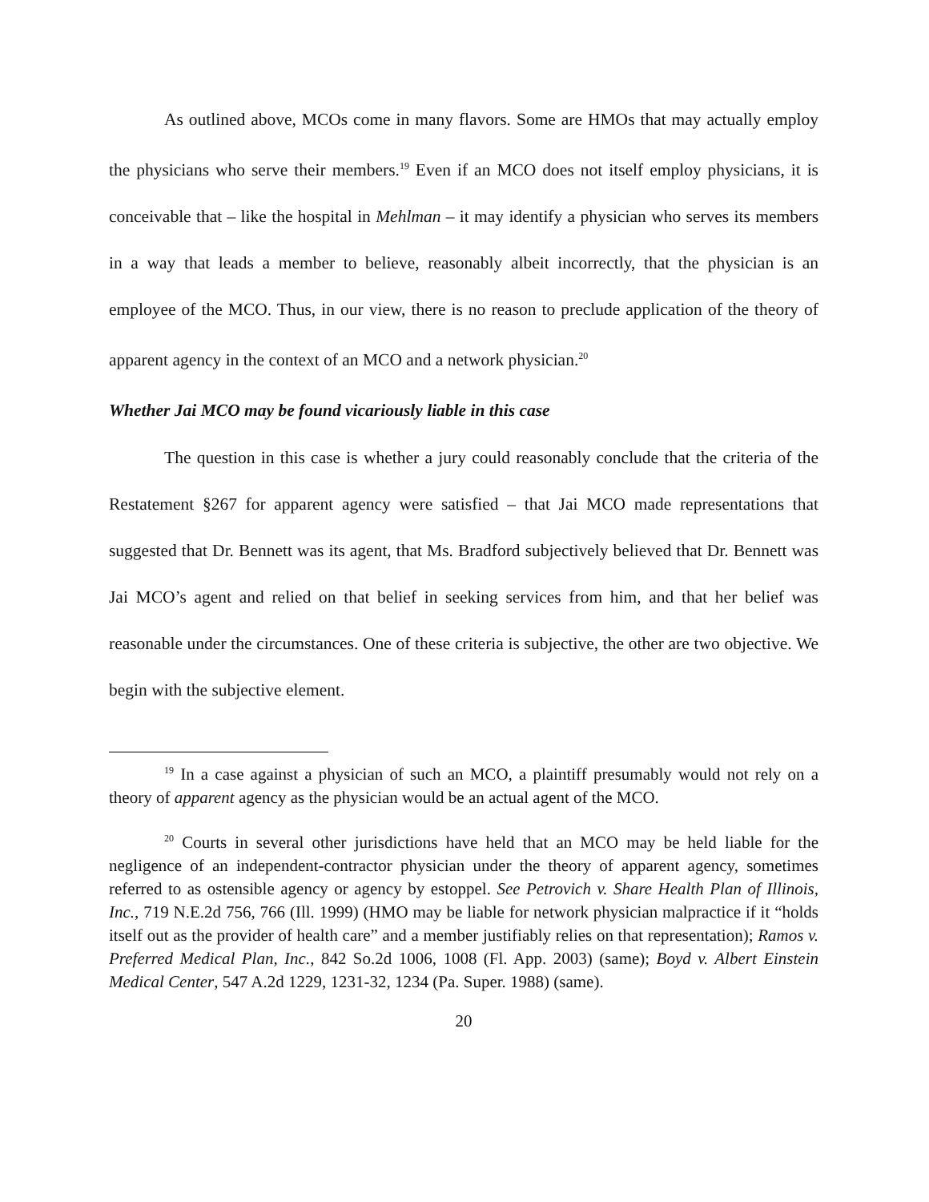As outlined above, MCOs come in many flavors. Some are HMOs that may actually employ the physicians who serve their members.<sup>19</sup> Even if an MCO does not itself employ physicians, it is conceivable that – like the hospital in Mehlman – it may identify a physician who serves its members in a way that leads a member to believe, reasonably albeit incorrectly, that the physician is an employee of the MCO. Thus, in our view, there is no reason to preclude application of the theory of apparent agency in the context of an MCO and a network physician.<sup>20</sup>
Whether Jai MCO may be found vicariously liable in this case
The question in this case is whether a jury could reasonably conclude that the criteria of the Restatement §267 for apparent agency were satisfied – that Jai MCO made representations that suggested that Dr. Bennett was its agent, that Ms. Bradford subjectively believed that Dr. Bennett was Jai MCO’s agent and relied on that belief in seeking services from him, and that her belief was reasonable under the circumstances. One of these criteria is subjective, the other are two objective. We begin with the subjective element.
<sup>19</sup> In a case against a physician of such an MCO, a plaintiff presumably would not rely on a theory of apparent agency as the physician would be an actual agent of the MCO.
<sup>20</sup> Courts in several other jurisdictions have held that an MCO may be held liable for the negligence of an independent-contractor physician under the theory of apparent agency, sometimes referred to as ostensible agency or agency by estoppel. See Petrovich v. Share Health Plan of Illinois, Inc., 719 N.E.2d 756, 766 (Ill. 1999) (HMO may be liable for network physician malpractice if it “holds itself out as the provider of health care” and a member justifiably relies on that representation); Ramos v. Preferred Medical Plan, Inc., 842 So.2d 1006, 1008 (Fl. App. 2003) (same); Boyd v. Albert Einstein Medical Center, 547 A.2d 1229, 1231-32, 1234 (Pa. Super. 1988) (same).
20